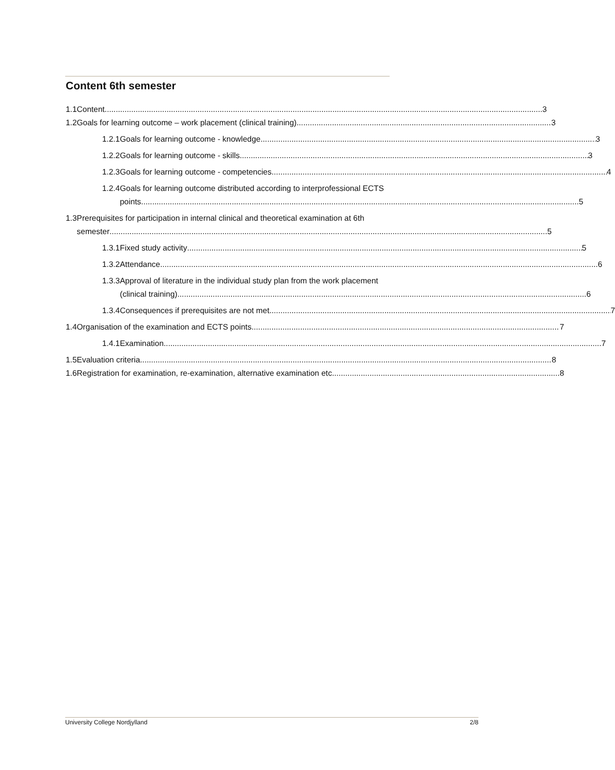Content 6th semester
1.1 Content 3
1.2 Goals for learning outcome – work placement (clinical training) 3
1.2.1 Goals for learning outcome - knowledge 3
1.2.2 Goals for learning outcome - skills 3
1.2.3 Goals for learning outcome - competencies 4
1.2.4 Goals for learning outcome distributed according to interprofessional ECTS
points 5
1.3 Prerequisites for participation in internal clinical and theoretical examination at 6th
semester 5
1.3.1 Fixed study activity 5
1.3.2 Attendance 6
1.3.3 Approval of literature in the individual study plan from the work placement
(clinical training) 6
1.3.4 Consequences if prerequisites are not met 7
1.4 Organisation of the examination and ECTS points 7
1.4.1 Examination 7
1.5 Evaluation criteria 8
1.6 Registration for examination, re-examination, alternative examination etc. 8
University College Nordjylland 2/8